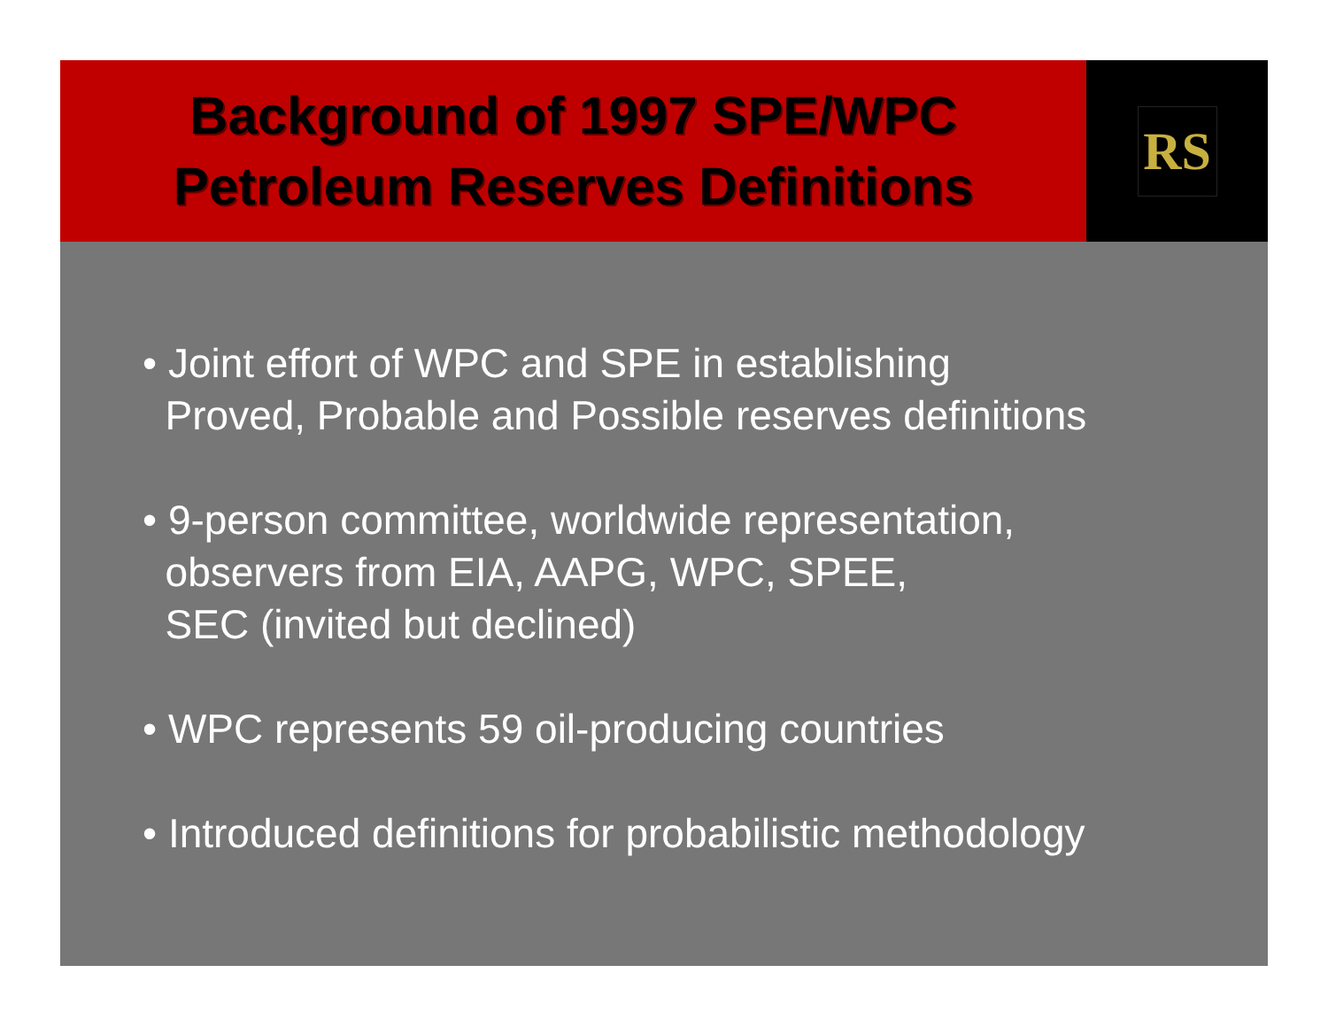Background of 1997 SPE/WPC
Petroleum Reserves Definitions
RS
• Joint effort of WPC and SPE in establishing
Proved, Probable and Possible reserves definitions
• 9-person committee, worldwide representation,
observers from EIA, AAPG, WPC, SPEE,
SEC (invited but declined)
• WPC represents 59 oil-producing countries
• Introduced definitions for probabilistic methodology